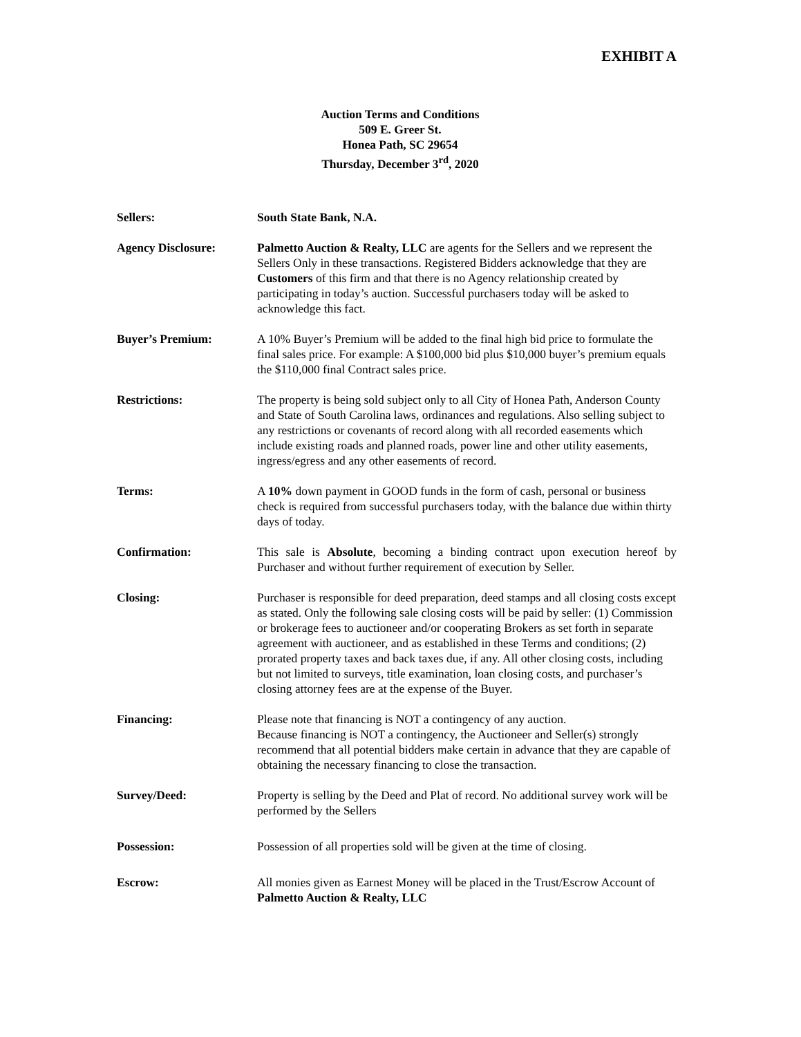EXHIBIT A
Auction Terms and Conditions
509 E. Greer St.
Honea Path, SC 29654
Thursday, December 3<sup>rd</sup>, 2020
Sellers: South State Bank, N.A.
Agency Disclosure: Palmetto Auction & Realty, LLC are agents for the Sellers and we represent the Sellers Only in these transactions. Registered Bidders acknowledge that they are Customers of this firm and that there is no Agency relationship created by participating in today’s auction. Successful purchasers today will be asked to acknowledge this fact.
Buyer’s Premium: A 10% Buyer’s Premium will be added to the final high bid price to formulate the final sales price. For example: A $100,000 bid plus $10,000 buyer’s premium equals the $110,000 final Contract sales price.
Restrictions: The property is being sold subject only to all City of Honea Path, Anderson County and State of South Carolina laws, ordinances and regulations. Also selling subject to any restrictions or covenants of record along with all recorded easements which include existing roads and planned roads, power line and other utility easements, ingress/egress and any other easements of record.
Terms: A 10% down payment in GOOD funds in the form of cash, personal or business check is required from successful purchasers today, with the balance due within thirty days of today.
Confirmation: This sale is Absolute, becoming a binding contract upon execution hereof by Purchaser and without further requirement of execution by Seller.
Closing: Purchaser is responsible for deed preparation, deed stamps and all closing costs except as stated. Only the following sale closing costs will be paid by seller: (1) Commission or brokerage fees to auctioneer and/or cooperating Brokers as set forth in separate agreement with auctioneer, and as established in these Terms and conditions; (2) prorated property taxes and back taxes due, if any. All other closing costs, including but not limited to surveys, title examination, loan closing costs, and purchaser’s closing attorney fees are at the expense of the Buyer.
Financing: Please note that financing is NOT a contingency of any auction.
Because financing is NOT a contingency, the Auctioneer and Seller(s) strongly recommend that all potential bidders make certain in advance that they are capable of obtaining the necessary financing to close the transaction.
Survey/Deed: Property is selling by the Deed and Plat of record. No additional survey work will be performed by the Sellers
Possession: Possession of all properties sold will be given at the time of closing.
Escrow: All monies given as Earnest Money will be placed in the Trust/Escrow Account of Palmetto Auction & Realty, LLC